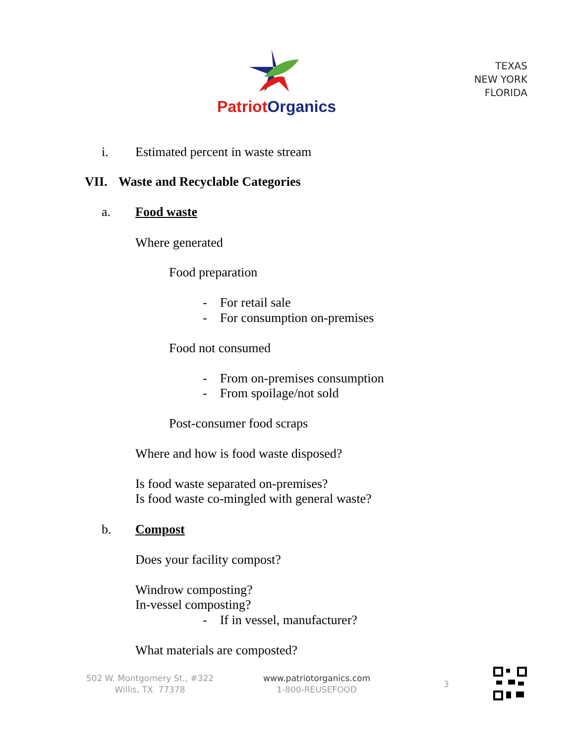Patriot Organics
TEXAS
NEW YORK
FLORIDA
i.
Estimated percent in waste stream
VII.
Waste and Recyclable Categories
a. Food waste
Where generated
Food preparation
- For retail sale
- For consumption on-premises
Food not consumed
- From on-premises consumption
- From spoilage/not sold
Post-consumer food scraps
Where and how is food waste disposed?
Is food waste separated on-premises?
Is food waste co-mingled with general waste?
b. Compost
Does your facility compost?
Windrow composting?
In-vessel composting?
- If in vessel, manufacturer?
What materials are composted?
502 W. Montgomery St., #322
Willis, TX 77378
www.patriotorganics.com
1-800-REUSEFOOD
3